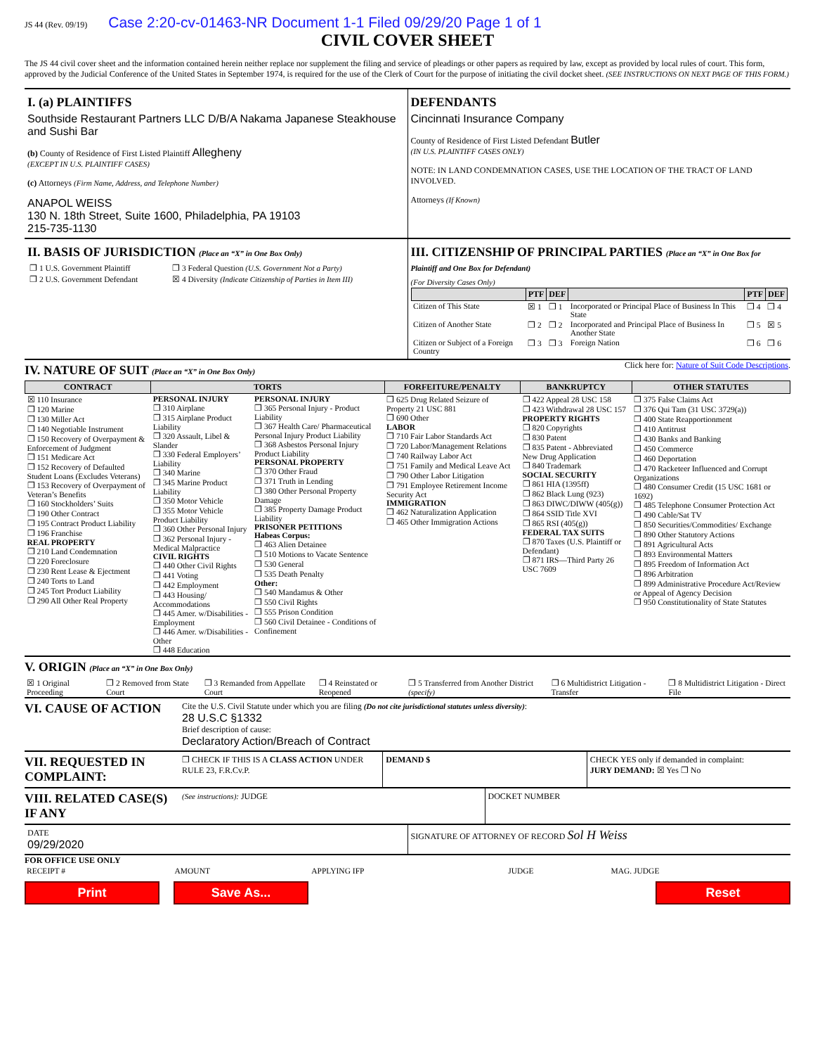JS 44 (Rev. 09/19) Case 2:20-cv-01463-NR Document 1-1 Filed 09/29/20 Page 1 of 1
CIVIL COVER SHEET
The JS 44 civil cover sheet and the information contained herein neither replace nor supplement the filing and service of pleadings or other papers as required by law, except as provided by local rules of court. This form, approved by the Judicial Conference of the United States in September 1974, is required for the use of the Clerk of Court for the purpose of initiating the civil docket sheet. (SEE INSTRUCTIONS ON NEXT PAGE OF THIS FORM.)
I. (a) PLAINTIFFS
Southside Restaurant Partners LLC D/B/A Nakama Japanese Steakhouse and Sushi Bar
(b) County of Residence of First Listed Plaintiff Allegheny
(EXCEPT IN U.S. PLAINTIFF CASES)
(c) Attorneys (Firm Name, Address, and Telephone Number)
ANAPOL WEISS
130 N. 18th Street, Suite 1600, Philadelphia, PA 19103
215-735-1130
DEFENDANTS
Cincinnati Insurance Company
County of Residence of First Listed Defendant Butler
(IN U.S. PLAINTIFF CASES ONLY)
NOTE: IN LAND CONDEMNATION CASES, USE THE LOCATION OF THE TRACT OF LAND INVOLVED.
Attorneys (If Known)
II. BASIS OF JURISDICTION (Place an “X” in One Box Only)
| ❐ 1 U.S. Government Plaintiff | ❐ 3 Federal Question (U.S. Government Not a Party) |
| ❐ 2 U.S. Government Defendant | ☒ 4 Diversity (Indicate Citizenship of Parties in Item III) |
III. CITIZENSHIP OF PRINCIPAL PARTIES (Place an “X” in One Box for Plaintiff and One Box for Defendant)
(For Diversity Cases Only)
| | PTF | DEF | | PTF | DEF |
| --- | --- | --- | --- | --- | --- |
| Citizen of This State | ☒ 1 | ❐ 1 | Incorporated or Principal Place of Business In This State | ❐ 4 | ❐ 4 |
| Citizen of Another State | ❐ 2 | ❐ 2 | Incorporated and Principal Place of Business In Another State | ❐ 5 | ☒ 5 |
| Citizen or Subject of a Foreign Country | ❐ 3 | ❐ 3 | Foreign Nation | ❐ 6 | ❐ 6 |
IV. NATURE OF SUIT (Place an “X” in One Box Only)
Click here for: Nature of Suit Code Descriptions.
| CONTRACT | TORTS | | FORFEITURE/PENALTY | BANKRUPTCY | OTHER STATUTES |
| --- | --- | --- | --- | --- | --- |
| ☒ 110 Insurance ❐ 120 Marine ❐ 130 Miller Act ❐ 140 Negotiable Instrument ❐ 150 Recovery of Overpayment & Enforcement of Judgment ❐ 151 Medicare Act ❐ 152 Recovery of Defaulted Student Loans (Excludes Veterans) ❐ 153 Recovery of Overpayment of Veteran’s Benefits ❐ 160 Stockholders’ Suits ❐ 190 Other Contract ❐ 195 Contract Product Liability ❐ 196 Franchise REAL PROPERTY ❐ 210 Land Condemnation ❐ 220 Foreclosure ❐ 230 Rent Lease & Ejectment ❐ 240 Torts to Land ❐ 245 Tort Product Liability ❐ 290 All Other Real Property | PERSONAL INJURY ❐ 310 Airplane ❐ 315 Airplane Product Liability ❐ 320 Assault, Libel & Slander ❐ 330 Federal Employers’ Liability ❐ 340 Marine ❐ 345 Marine Product Liability ❐ 350 Motor Vehicle ❐ 355 Motor Vehicle Product Liability ❐ 360 Other Personal Injury ❐ 362 Personal Injury - Medical Malpractice CIVIL RIGHTS ❐ 440 Other Civil Rights ❐ 441 Voting ❐ 442 Employment ❐ 443 Housing/ Accommodations ❐ 445 Amer. w/Disabilities - Employment ❐ 446 Amer. w/Disabilities - Other ❐ 448 Education | PERSONAL INJURY ❐ 365 Personal Injury - Product Liability ❐ 367 Health Care/ Pharmaceutical Personal Injury Product Liability ❐ 368 Asbestos Personal Injury Product Liability PERSONAL PROPERTY ❐ 370 Other Fraud ❐ 371 Truth in Lending ❐ 380 Other Personal Property Damage ❐ 385 Property Damage Product Liability PRISONER PETITIONS Habeas Corpus: ❐ 463 Alien Detainee ❐ 510 Motions to Vacate Sentence ❐ 530 General ❐ 535 Death Penalty Other: ❐ 540 Mandamus & Other ❐ 550 Civil Rights ❐ 555 Prison Condition ❐ 560 Civil Detainee - Conditions of Confinement | ❐ 625 Drug Related Seizure of Property 21 USC 881 ❐ 690 Other LABOR ❐ 710 Fair Labor Standards Act ❐ 720 Labor/Management Relations ❐ 740 Railway Labor Act ❐ 751 Family and Medical Leave Act ❐ 790 Other Labor Litigation ❐ 791 Employee Retirement Income Security Act IMMIGRATION ❐ 462 Naturalization Application ❐ 465 Other Immigration Actions | ❐ 422 Appeal 28 USC 158 ❐ 423 Withdrawal 28 USC 157 PROPERTY RIGHTS ❐ 820 Copyrights ❐ 830 Patent ❐ 835 Patent - Abbreviated New Drug Application ❐ 840 Trademark SOCIAL SECURITY ❐ 861 HIA (1395ff) ❐ 862 Black Lung (923) ❐ 863 DIWC/DIWW (405(g)) ❐ 864 SSID Title XVI ❐ 865 RSI (405(g)) FEDERAL TAX SUITS ❐ 870 Taxes (U.S. Plaintiff or Defendant) ❐ 871 IRS—Third Party 26 USC 7609 | ❐ 375 False Claims Act ❐ 376 Qui Tam (31 USC 3729(a)) ❐ 400 State Reapportionment ❐ 410 Antitrust ❐ 430 Banks and Banking ❐ 450 Commerce ❐ 460 Deportation ❐ 470 Racketeer Influenced and Corrupt Organizations ❐ 480 Consumer Credit (15 USC 1681 or 1692) ❐ 485 Telephone Consumer Protection Act ❐ 490 Cable/Sat TV ❐ 850 Securities/Commodities/ Exchange ❐ 890 Other Statutory Actions ❐ 891 Agricultural Acts ❐ 893 Environmental Matters ❐ 895 Freedom of Information Act ❐ 896 Arbitration ❐ 899 Administrative Procedure Act/Review or Appeal of Agency Decision ❐ 950 Constitutionality of State Statutes |
V. ORIGIN (Place an “X” in One Box Only)
| ☒ 1 Original Proceeding | ❐ 2 Removed from State Court | ❐ 3 Remanded from Appellate Court | ❐ 4 Reinstated or Reopened | ❐ 5 Transferred from Another District (specify) | ❐ 6 Multidistrict Litigation - Transfer | ❐ 8 Multidistrict Litigation - Direct File |
VI. CAUSE OF ACTION
Cite the U.S. Civil Statute under which you are filing (Do not cite jurisdictional statutes unless diversity):
28 U.S.C §1332
Brief description of cause:
Declaratory Action/Breach of Contract
VII. REQUESTED IN COMPLAINT:
❐ CHECK IF THIS IS A CLASS ACTION UNDER RULE 23, F.R.Cv.P.
DEMAND $ CHECK YES only if demanded in complaint:
JURY DEMAND: ☒ Yes ❐ No
VIII. RELATED CASE(S) IF ANY
(See instructions): JUDGE DOCKET NUMBER
DATE
09/29/2020
SIGNATURE OF ATTORNEY OF RECORD Sol H Weiss
FOR OFFICE USE ONLY
| RECEIPT # | AMOUNT | APPLYING IFP | JUDGE | MAG. JUDGE |
Print Save As... Reset